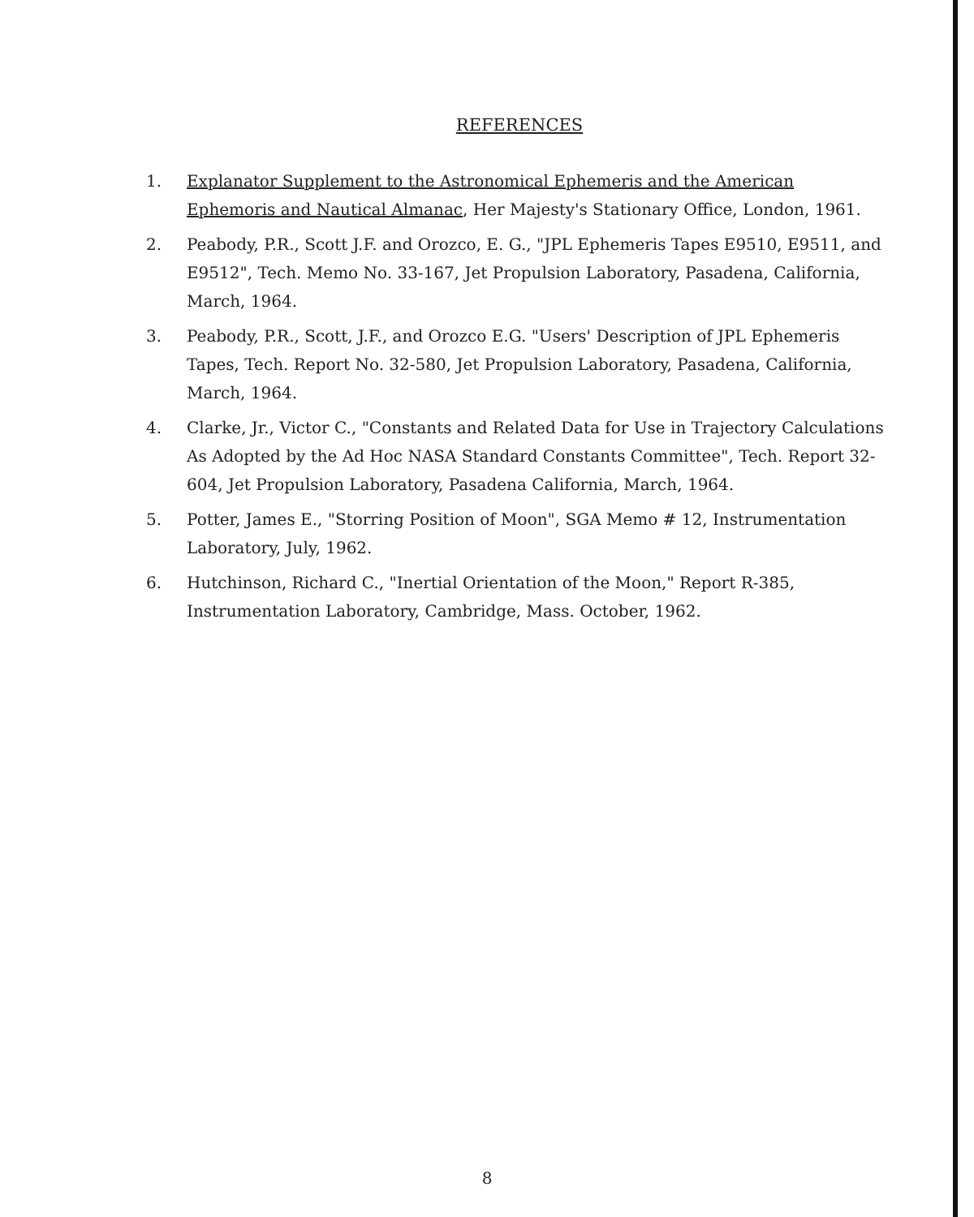REFERENCES
1. Explanator Supplement to the Astronomical Ephemeris and the American Ephemoris and Nautical Almanac, Her Majesty's Stationary Office, London, 1961.
2. Peabody, P.R., Scott J.F. and Orozco, E. G., "JPL Ephemeris Tapes E9510, E9511, and E9512", Tech. Memo No. 33-167, Jet Propulsion Laboratory, Pasadena, California, March, 1964.
3. Peabody, P.R., Scott, J.F., and Orozco E.G. "Users' Description of JPL Ephemeris Tapes, Tech. Report No. 32-580, Jet Propulsion Laboratory, Pasadena, California, March, 1964.
4. Clarke, Jr., Victor C., "Constants and Related Data for Use in Trajectory Calculations As Adopted by the Ad Hoc NASA Standard Constants Committee", Tech. Report 32-604, Jet Propulsion Laboratory, Pasadena California, March, 1964.
5. Potter, James E., "Storring Position of Moon", SGA Memo # 12, Instrumentation Laboratory, July, 1962.
6. Hutchinson, Richard C., "Inertial Orientation of the Moon," Report R-385, Instrumentation Laboratory, Cambridge, Mass. October, 1962.
8